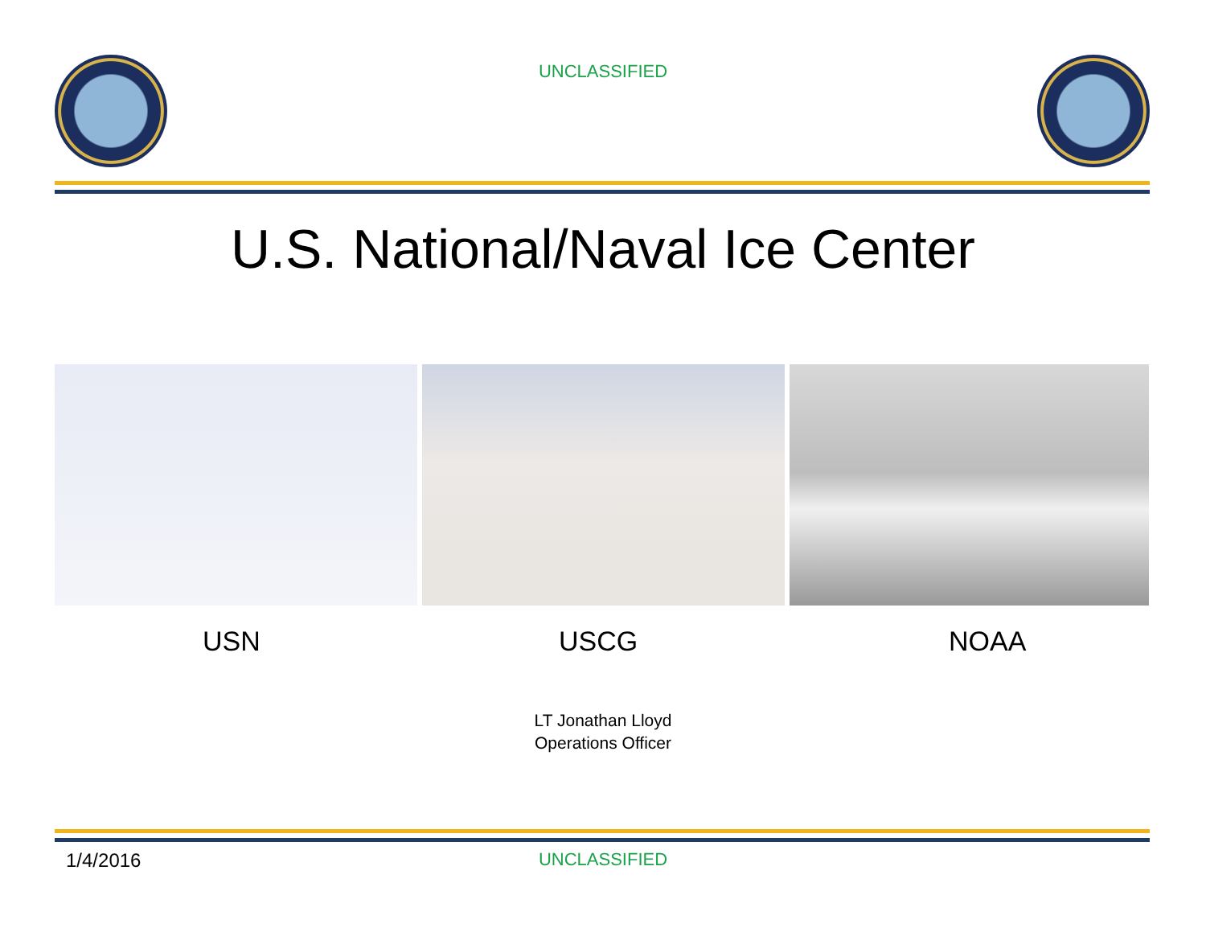UNCLASSIFIED
U.S. National/Naval Ice Center
USN USCG NOAA
LT Jonathan Lloyd
Operations Officer
1/4/2016 UNCLASSIFIED